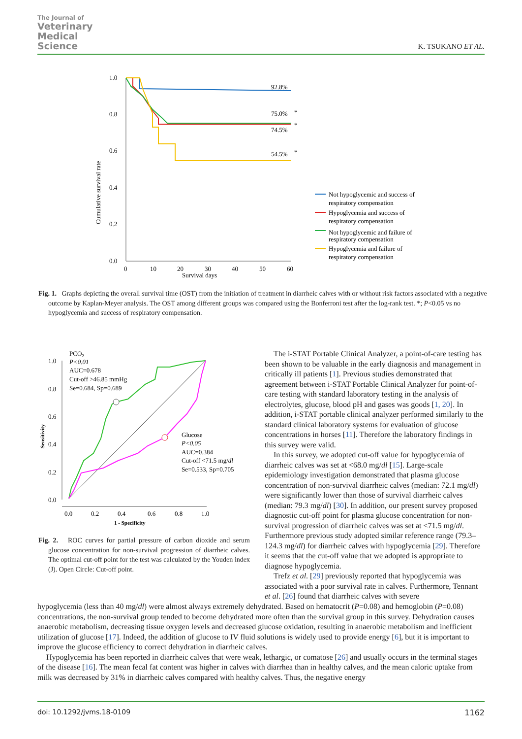The Journal of
Veterinary
Medical
Science
K. TSUKANO ET AL.
1.0
0.8
0.6
0.4
0.2
0.0
0
10
20
30
40
50
60
Survival days
Cumulative survival rate
92.8%
75.0%
*
*
74.5%
54.5%
*
Not hypoglycemic and success of
respiratory compensation
Hypoglycemia and success of
respiratory compensation
Not hypoglycemic and failure of
respiratory compensation
Hypoglycemia and failure of
respiratory compensation
Fig. 1. Graphs depicting the overall survival time (OST) from the initiation of treatment in diarrheic calves with or without risk factors associated with a negative outcome by Kaplan-Meyer analysis. The OST among different groups was compared using the Bonferroni test after the log-rank test. *; P<0.05 vs no hypoglycemia and success of respiratory compensation.
1.0
0.8
0.6
0.4
0.2
0.0
0.0
0.2
0.4
0.6
0.8
1.0
1 - Specificity
Sensitivity
PCO2
P<0.01
AUC=0.678
Cut-off >46.85 mmHg
Se=0.684, Sp=0.689
Glucose
P<0.05
AUC=0.384
Cut-off <71.5 mg/dl
Se=0.533, Sp=0.705
Fig. 2. ROC curves for partial pressure of carbon dioxide and serum glucose concentration for non-survival progression of diarrheic calves. The optimal cut-off point for the test was calculated by the Youden index (J). Open Circle: Cut-off point.
The i-STAT Portable Clinical Analyzer, a point-of-care testing has been shown to be valuable in the early diagnosis and management in critically ill patients [1]. Previous studies demonstrated that agreement between i-STAT Portable Clinical Analyzer for point-of-care testing with standard laboratory testing in the analysis of electrolytes, glucose, blood pH and gases was goods [1, 20]. In addition, i-STAT portable clinical analyzer performed similarly to the standard clinical laboratory systems for evaluation of glucose concentrations in horses [11]. Therefore the laboratory findings in this survey were valid.
In this survey, we adopted cut-off value for hypoglycemia of diarrheic calves was set at <68.0 mg/dl [15]. Large-scale epidemiology investigation demonstrated that plasma glucose concentration of non-survival diarrheic calves (median: 72.1 mg/dl) were significantly lower than those of survival diarrheic calves (median: 79.3 mg/dl) [30]. In addition, our present survey proposed diagnostic cut-off point for plasma glucose concentration for non-survival progression of diarrheic calves was set at <71.5 mg/dl. Furthermore previous study adopted similar reference range (79.3–124.3 mg/dl) for diarrheic calves with hypoglycemia [29]. Therefore it seems that the cut-off value that we adopted is appropriate to diagnose hypoglycemia.
Trefz et al. [29] previously reported that hypoglycemia was associated with a poor survival rate in calves. Furthermore, Tennant et al. [26] found that diarrheic calves with severe
hypoglycemia (less than 40 mg/dl) were almost always extremely dehydrated. Based on hematocrit (P=0.08) and hemoglobin (P=0.08) concentrations, the non-survival group tended to become dehydrated more often than the survival group in this survey. Dehydration causes anaerobic metabolism, decreasing tissue oxygen levels and decreased glucose oxidation, resulting in anaerobic metabolism and inefficient utilization of glucose [17]. Indeed, the addition of glucose to IV fluid solutions is widely used to provide energy [6], but it is important to improve the glucose efficiency to correct dehydration in diarrheic calves.
Hypoglycemia has been reported in diarrheic calves that were weak, lethargic, or comatose [26] and usually occurs in the terminal stages of the disease [16]. The mean fecal fat content was higher in calves with diarrhea than in healthy calves, and the mean caloric uptake from milk was decreased by 31% in diarrheic calves compared with healthy calves. Thus, the negative energy
doi: 10.1292/jvms.18-0109 1162